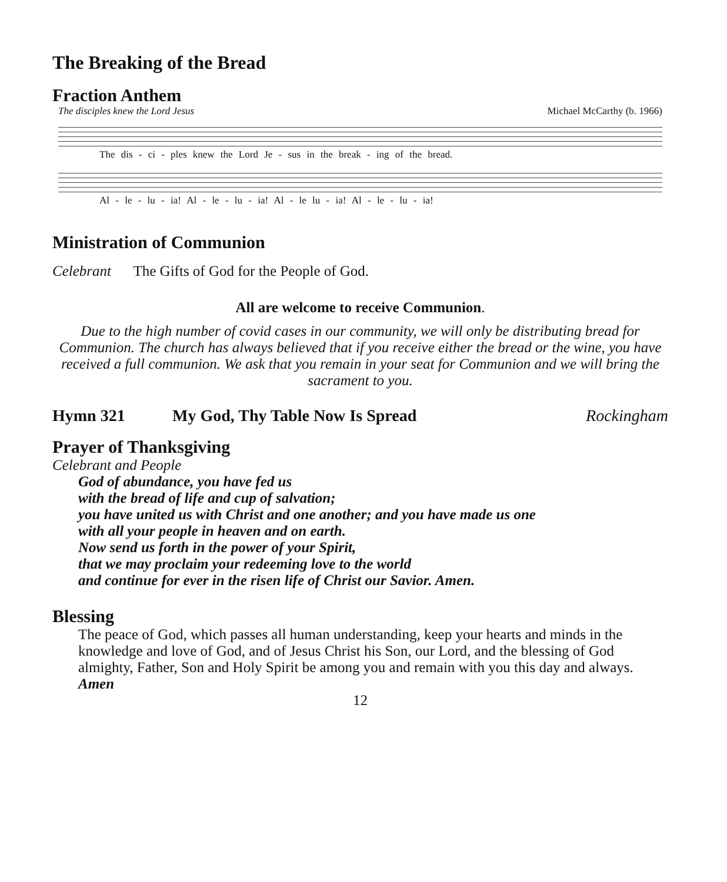The Breaking of the Bread
Fraction Anthem
The disciples knew the Lord Jesus Michael McCarthy (b. 1966)
The dis - ci - ples knew the Lord Je - sus in the break - ing of the bread.
Al - le - lu - ia! Al - le - lu - ia! Al - le lu - ia! Al - le - lu - ia!
Ministration of Communion
Celebrant The Gifts of God for the People of God.
All are welcome to receive Communion.
Due to the high number of covid cases in our community, we will only be distributing bread for Communion. The church has always believed that if you receive either the bread or the wine, you have received a full communion. We ask that you remain in your seat for Communion and we will bring the sacrament to you.
Hymn 321 My God, Thy Table Now Is Spread Rockingham
Prayer of Thanksgiving
Celebrant and People
God of abundance, you have fed us
with the bread of life and cup of salvation;
you have united us with Christ and one another; and you have made us one
with all your people in heaven and on earth.
Now send us forth in the power of your Spirit,
that we may proclaim your redeeming love to the world
and continue for ever in the risen life of Christ our Savior. Amen.
Blessing
The peace of God, which passes all human understanding, keep your hearts and minds in the knowledge and love of God, and of Jesus Christ his Son, our Lord, and the blessing of God almighty, Father, Son and Holy Spirit be among you and remain with you this day and always. Amen
12